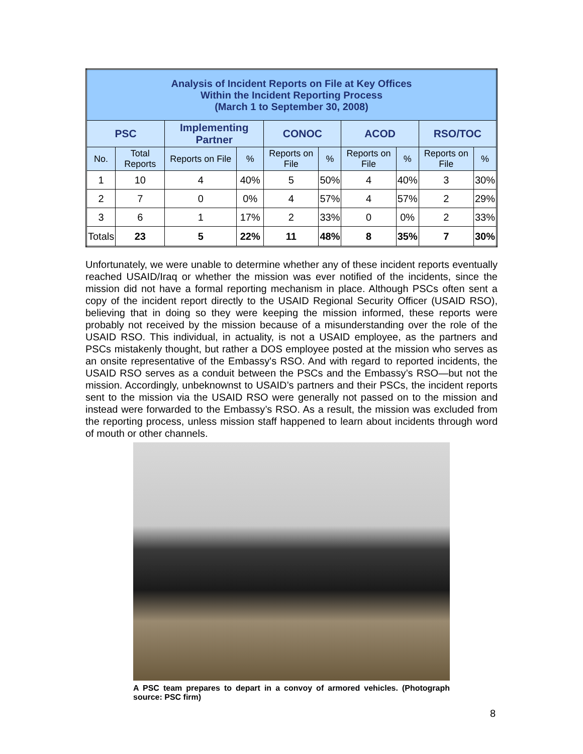| Analysis of Incident Reports on File at Key Offices Within the Incident Reporting Process (March 1 to September 30, 2008) | | | | | | | | | |
| --- | --- | --- | --- | --- | --- | --- | --- | --- | --- |
| PSC | | Implementing Partner | | CONOC | | ACOD | | RSO/TOC | |
| No. | Total Reports | Reports on File | % | Reports on File | % | Reports on File | % | Reports on File | % |
| 1 | 10 | 4 | 40% | 5 | 50% | 4 | 40% | 3 | 30% |
| 2 | 7 | 0 | 0% | 4 | 57% | 4 | 57% | 2 | 29% |
| 3 | 6 | 1 | 17% | 2 | 33% | 0 | 0% | 2 | 33% |
| Totals | 23 | 5 | 22% | 11 | 48% | 8 | 35% | 7 | 30% |
Unfortunately, we were unable to determine whether any of these incident reports eventually reached USAID/Iraq or whether the mission was ever notified of the incidents, since the mission did not have a formal reporting mechanism in place. Although PSCs often sent a copy of the incident report directly to the USAID Regional Security Officer (USAID RSO), believing that in doing so they were keeping the mission informed, these reports were probably not received by the mission because of a misunderstanding over the role of the USAID RSO. This individual, in actuality, is not a USAID employee, as the partners and PSCs mistakenly thought, but rather a DOS employee posted at the mission who serves as an onsite representative of the Embassy's RSO. And with regard to reported incidents, the USAID RSO serves as a conduit between the PSCs and the Embassy’s RSO—but not the mission. Accordingly, unbeknownst to USAID’s partners and their PSCs, the incident reports sent to the mission via the USAID RSO were generally not passed on to the mission and instead were forwarded to the Embassy’s RSO. As a result, the mission was excluded from the reporting process, unless mission staff happened to learn about incidents through word of mouth or other channels.
A PSC team prepares to depart in a convoy of armored vehicles. (Photograph source: PSC firm)
8